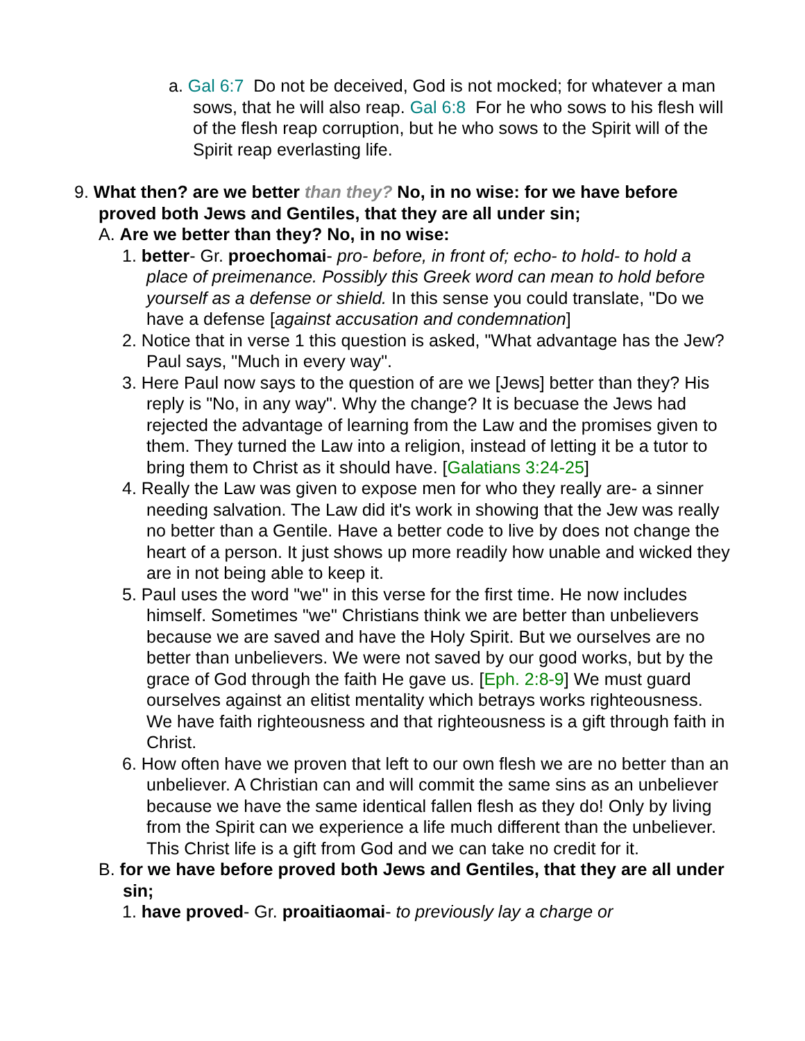a. Gal 6:7 Do not be deceived, God is not mocked; for whatever a man sows, that he will also reap. Gal 6:8 For he who sows to his flesh will of the flesh reap corruption, but he who sows to the Spirit will of the Spirit reap everlasting life.
9. What then? are we better than they? No, in no wise: for we have before proved both Jews and Gentiles, that they are all under sin;
A. Are we better than they? No, in no wise:
1. better- Gr. proechomai- pro- before, in front of; echo- to hold- to hold a place of preimenance. Possibly this Greek word can mean to hold before yourself as a defense or shield. In this sense you could translate, "Do we have a defense [against accusation and condemnation]
2. Notice that in verse 1 this question is asked, "What advantage has the Jew? Paul says, "Much in every way".
3. Here Paul now says to the question of are we [Jews] better than they? His reply is "No, in any way". Why the change? It is becuase the Jews had rejected the advantage of learning from the Law and the promises given to them. They turned the Law into a religion, instead of letting it be a tutor to bring them to Christ as it should have. [Galatians 3:24-25]
4. Really the Law was given to expose men for who they really are- a sinner needing salvation. The Law did it's work in showing that the Jew was really no better than a Gentile. Have a better code to live by does not change the heart of a person. It just shows up more readily how unable and wicked they are in not being able to keep it.
5. Paul uses the word "we" in this verse for the first time. He now includes himself. Sometimes "we" Christians think we are better than unbelievers because we are saved and have the Holy Spirit. But we ourselves are no better than unbelievers. We were not saved by our good works, but by the grace of God through the faith He gave us. [Eph. 2:8-9] We must guard ourselves against an elitist mentality which betrays works righteousness. We have faith righteousness and that righteousness is a gift through faith in Christ.
6. How often have we proven that left to our own flesh we are no better than an unbeliever. A Christian can and will commit the same sins as an unbeliever because we have the same identical fallen flesh as they do! Only by living from the Spirit can we experience a life much different than the unbeliever. This Christ life is a gift from God and we can take no credit for it.
B. for we have before proved both Jews and Gentiles, that they are all under sin;
1. have proved- Gr. proaitiaomai- to previously lay a charge or